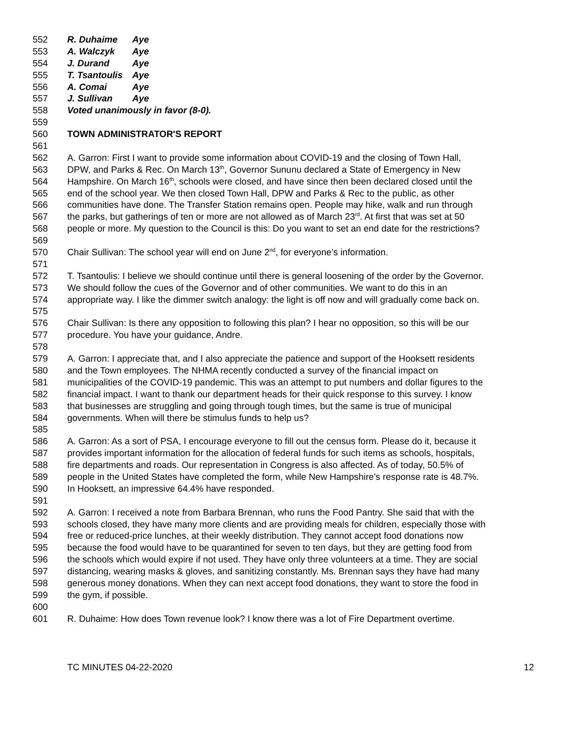552 R. Duhaime Aye
553 A. Walczyk Aye
554 J. Durand Aye
555 T. Tsantoulis Aye
556 A. Comai Aye
557 J. Sullivan Aye
558 Voted unanimously in favor (8-0).
559
560 TOWN ADMINISTRATOR'S REPORT
561
562 A. Garron: First I want to provide some information about COVID-19 and the closing of Town Hall,
563 DPW, and Parks & Rec. On March 13<sup>th</sup>, Governor Sununu declared a State of Emergency in New
564 Hampshire. On March 16<sup>th</sup>, schools were closed, and have since then been declared closed until the
565 end of the school year. We then closed Town Hall, DPW and Parks & Rec to the public, as other
566 communities have done. The Transfer Station remains open. People may hike, walk and run through
567 the parks, but gatherings of ten or more are not allowed as of March 23<sup>rd</sup>. At first that was set at 50
568 people or more. My question to the Council is this: Do you want to set an end date for the restrictions?
569
570 Chair Sullivan: The school year will end on June 2<sup>nd</sup>, for everyone’s information.
571
572 T. Tsantoulis: I believe we should continue until there is general loosening of the order by the Governor.
573 We should follow the cues of the Governor and of other communities. We want to do this in an
574 appropriate way. I like the dimmer switch analogy: the light is off now and will gradually come back on.
575
576 Chair Sullivan: Is there any opposition to following this plan? I hear no opposition, so this will be our
577 procedure. You have your guidance, Andre.
578
579 A. Garron: I appreciate that, and I also appreciate the patience and support of the Hooksett residents
580 and the Town employees. The NHMA recently conducted a survey of the financial impact on
581 municipalities of the COVID-19 pandemic. This was an attempt to put numbers and dollar figures to the
582 financial impact. I want to thank our department heads for their quick response to this survey. I know
583 that businesses are struggling and going through tough times, but the same is true of municipal
584 governments. When will there be stimulus funds to help us?
585
586 A. Garron: As a sort of PSA, I encourage everyone to fill out the census form. Please do it, because it
587 provides important information for the allocation of federal funds for such items as schools, hospitals,
588 fire departments and roads. Our representation in Congress is also affected. As of today, 50.5% of
589 people in the United States have completed the form, while New Hampshire’s response rate is 48.7%.
590 In Hooksett, an impressive 64.4% have responded.
591
592 A. Garron: I received a note from Barbara Brennan, who runs the Food Pantry. She said that with the
593 schools closed, they have many more clients and are providing meals for children, especially those with
594 free or reduced-price lunches, at their weekly distribution. They cannot accept food donations now
595 because the food would have to be quarantined for seven to ten days, but they are getting food from
596 the schools which would expire if not used. They have only three volunteers at a time. They are social
597 distancing, wearing masks & gloves, and sanitizing constantly. Ms. Brennan says they have had many
598 generous money donations. When they can next accept food donations, they want to store the food in
599 the gym, if possible.
600
601 R. Duhaime: How does Town revenue look? I know there was a lot of Fire Department overtime.
TC MINUTES 04-22-2020 12